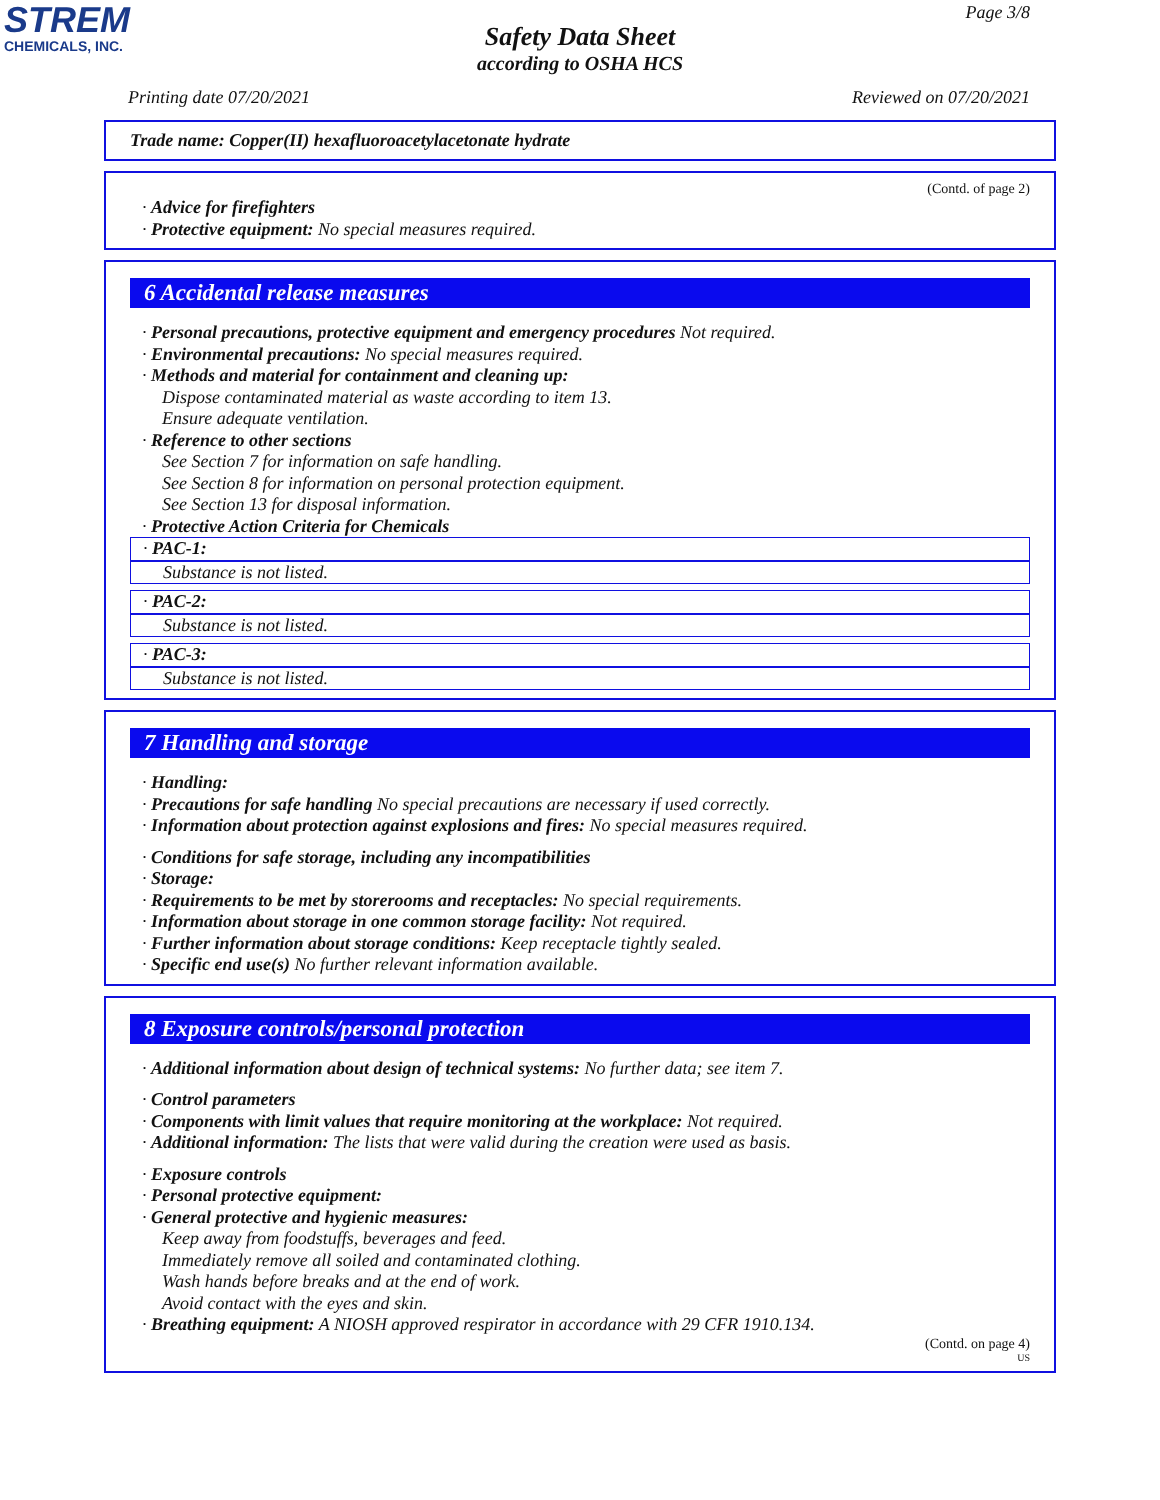STREM
CHEMICALS, INC.
Page 3/8
Safety Data Sheet
according to OSHA HCS
Printing date 07/20/2021 Reviewed on 07/20/2021
Trade name: Copper(II) hexafluoroacetylacetonate hydrate
(Contd. of page 2)
· Advice for firefighters
· Protective equipment: No special measures required.
6 Accidental release measures
· Personal precautions, protective equipment and emergency procedures Not required.
· Environmental precautions: No special measures required.
· Methods and material for containment and cleaning up:
Dispose contaminated material as waste according to item 13.
Ensure adequate ventilation.
· Reference to other sections
See Section 7 for information on safe handling.
See Section 8 for information on personal protection equipment.
See Section 13 for disposal information.
· Protective Action Criteria for Chemicals
· PAC-1:
Substance is not listed.
· PAC-2:
Substance is not listed.
· PAC-3:
Substance is not listed.
7 Handling and storage
· Handling:
· Precautions for safe handling No special precautions are necessary if used correctly.
· Information about protection against explosions and fires: No special measures required.
· Conditions for safe storage, including any incompatibilities
· Storage:
· Requirements to be met by storerooms and receptacles: No special requirements.
· Information about storage in one common storage facility: Not required.
· Further information about storage conditions: Keep receptacle tightly sealed.
· Specific end use(s) No further relevant information available.
8 Exposure controls/personal protection
· Additional information about design of technical systems: No further data; see item 7.
· Control parameters
· Components with limit values that require monitoring at the workplace: Not required.
· Additional information: The lists that were valid during the creation were used as basis.
· Exposure controls
· Personal protective equipment:
· General protective and hygienic measures:
Keep away from foodstuffs, beverages and feed.
Immediately remove all soiled and contaminated clothing.
Wash hands before breaks and at the end of work.
Avoid contact with the eyes and skin.
· Breathing equipment: A NIOSH approved respirator in accordance with 29 CFR 1910.134.
(Contd. on page 4)
US